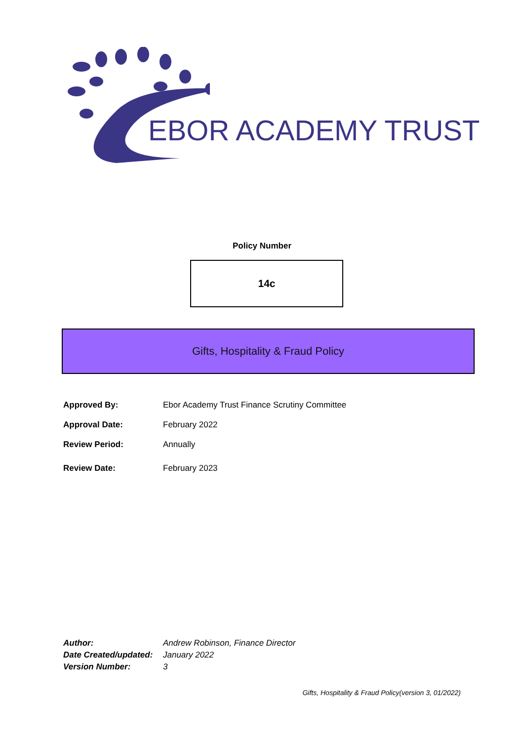EBOR ACADEMY TRUST
Policy Number
14c
Gifts, Hospitality & Fraud Policy
| Approved By: | Ebor Academy Trust Finance Scrutiny Committee |
| Approval Date: | February 2022 |
| Review Period: | Annually |
| Review Date: | February 2023 |
| Author: | Andrew Robinson, Finance Director |
| Date Created/updated: | January 2022 |
| Version Number: | 3 |
Gifts, Hospitality & Fraud Policy(version 3, 01/2022)